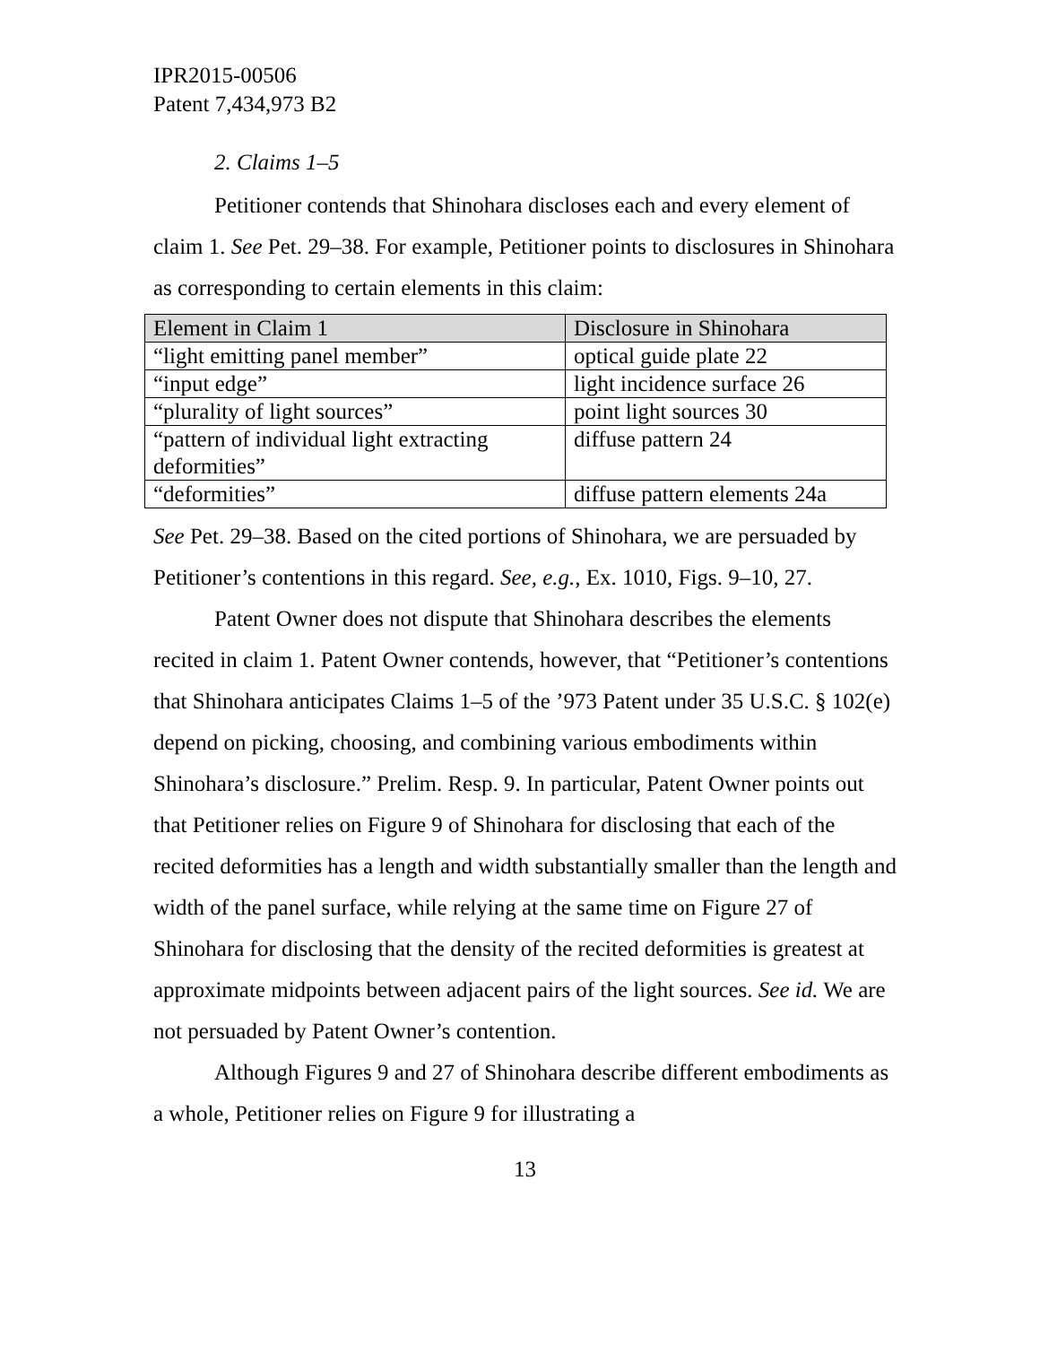IPR2015-00506
Patent 7,434,973 B2
2. Claims 1–5
Petitioner contends that Shinohara discloses each and every element of claim 1. See Pet. 29–38. For example, Petitioner points to disclosures in Shinohara as corresponding to certain elements in this claim:
| Element in Claim 1 | Disclosure in Shinohara |
| --- | --- |
| “light emitting panel member” | optical guide plate 22 |
| “input edge” | light incidence surface 26 |
| “plurality of light sources” | point light sources 30 |
| “pattern of individual light extracting deformities” | diffuse pattern 24 |
| “deformities” | diffuse pattern elements 24a |
See Pet. 29–38. Based on the cited portions of Shinohara, we are persuaded by Petitioner’s contentions in this regard. See, e.g., Ex. 1010, Figs. 9–10, 27.
Patent Owner does not dispute that Shinohara describes the elements recited in claim 1. Patent Owner contends, however, that “Petitioner’s contentions that Shinohara anticipates Claims 1–5 of the ’973 Patent under 35 U.S.C. § 102(e) depend on picking, choosing, and combining various embodiments within Shinohara’s disclosure.” Prelim. Resp. 9. In particular, Patent Owner points out that Petitioner relies on Figure 9 of Shinohara for disclosing that each of the recited deformities has a length and width substantially smaller than the length and width of the panel surface, while relying at the same time on Figure 27 of Shinohara for disclosing that the density of the recited deformities is greatest at approximate midpoints between adjacent pairs of the light sources. See id. We are not persuaded by Patent Owner’s contention.
Although Figures 9 and 27 of Shinohara describe different embodiments as a whole, Petitioner relies on Figure 9 for illustrating a
13